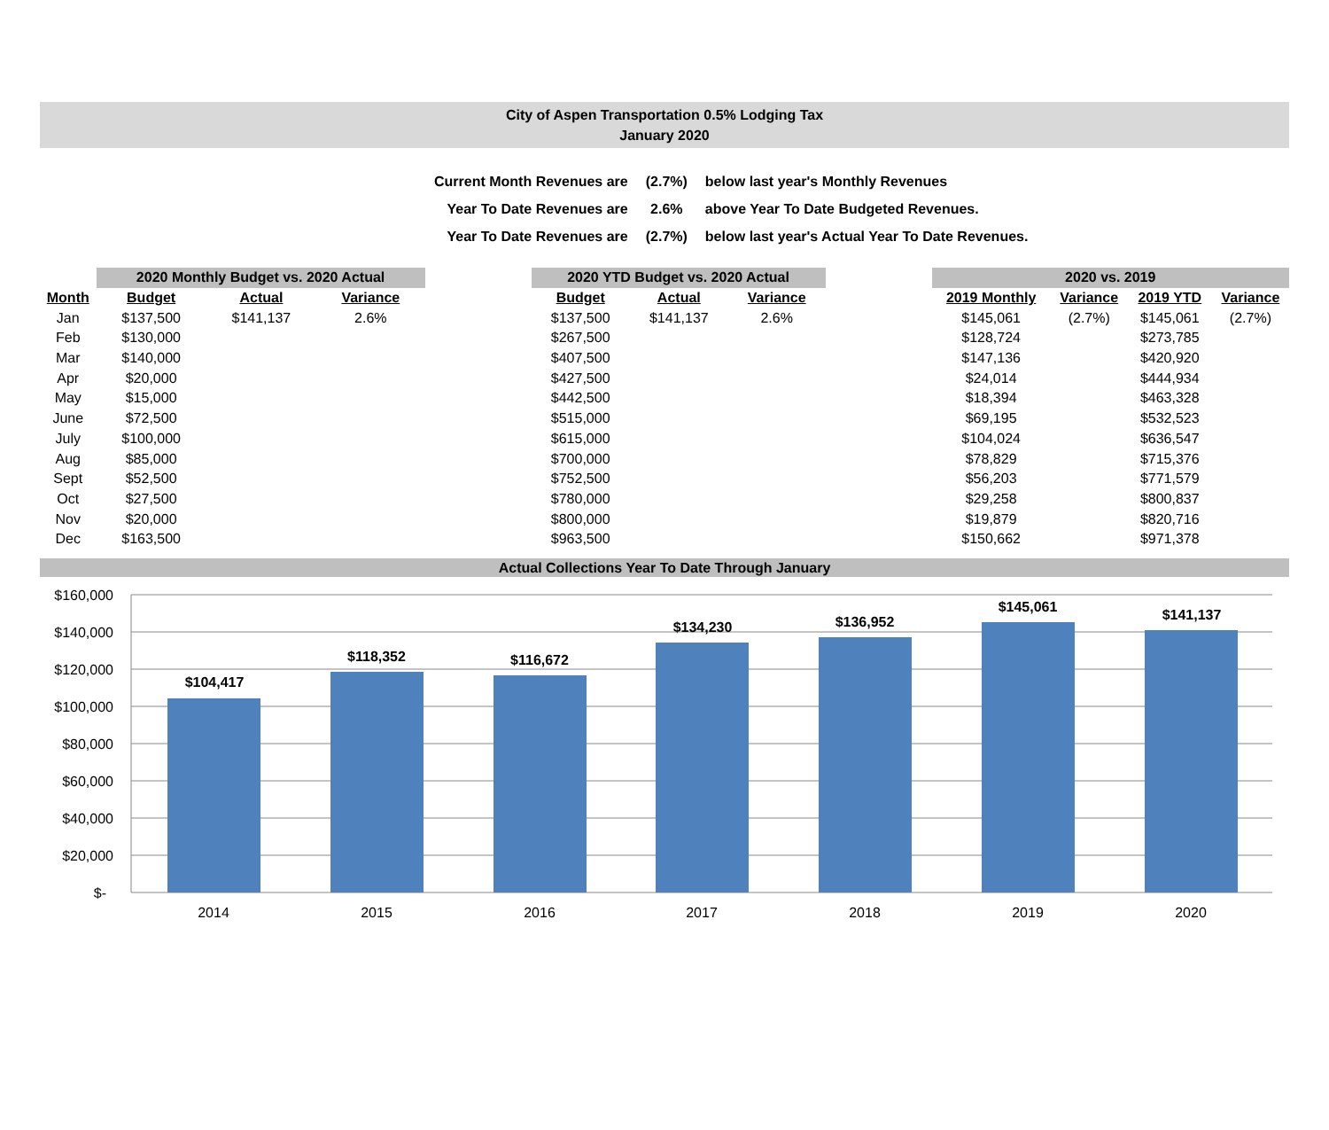City of Aspen Transportation 0.5% Lodging Tax
January 2020
| Current Month Revenues are | (2.7%) | below last year's Monthly Revenues |
| Year To Date Revenues are | 2.6% | above Year To Date Budgeted Revenues. |
| Year To Date Revenues are | (2.7%) | below last year's Actual Year To Date Revenues. |
| | 2020 Monthly Budget vs. 2020 Actual | | | | 2020 YTD Budget vs. 2020 Actual | | | | 2020 vs. 2019 | | | |
| --- | --- | --- | --- | --- | --- | --- | --- | --- | --- | --- | --- | --- |
| Month | Budget | Actual | Variance | | Budget | Actual | Variance | | 2019 Monthly | Variance | 2019 YTD | Variance |
| Jan | $137,500 | $141,137 | 2.6% | | $137,500 | $141,137 | 2.6% | | $145,061 | (2.7%) | $145,061 | (2.7%) |
| Feb | $130,000 | | | | $267,500 | | | | $128,724 | | $273,785 | |
| Mar | $140,000 | | | | $407,500 | | | | $147,136 | | $420,920 | |
| Apr | $20,000 | | | | $427,500 | | | | $24,014 | | $444,934 | |
| May | $15,000 | | | | $442,500 | | | | $18,394 | | $463,328 | |
| June | $72,500 | | | | $515,000 | | | | $69,195 | | $532,523 | |
| July | $100,000 | | | | $615,000 | | | | $104,024 | | $636,547 | |
| Aug | $85,000 | | | | $700,000 | | | | $78,829 | | $715,376 | |
| Sept | $52,500 | | | | $752,500 | | | | $56,203 | | $771,579 | |
| Oct | $27,500 | | | | $780,000 | | | | $29,258 | | $800,837 | |
| Nov | $20,000 | | | | $800,000 | | | | $19,879 | | $820,716 | |
| Dec | $163,500 | | | | $963,500 | | | | $150,662 | | $971,378 | |
Actual Collections Year To Date Through January
$160,000
$140,000
$120,000
$100,000
$80,000
$60,000
$40,000
$20,000
$-
$104,417
$118,352
$116,672
$134,230
$136,952
$145,061
$141,137
2014
2015
2016
2017
2018
2019
2020